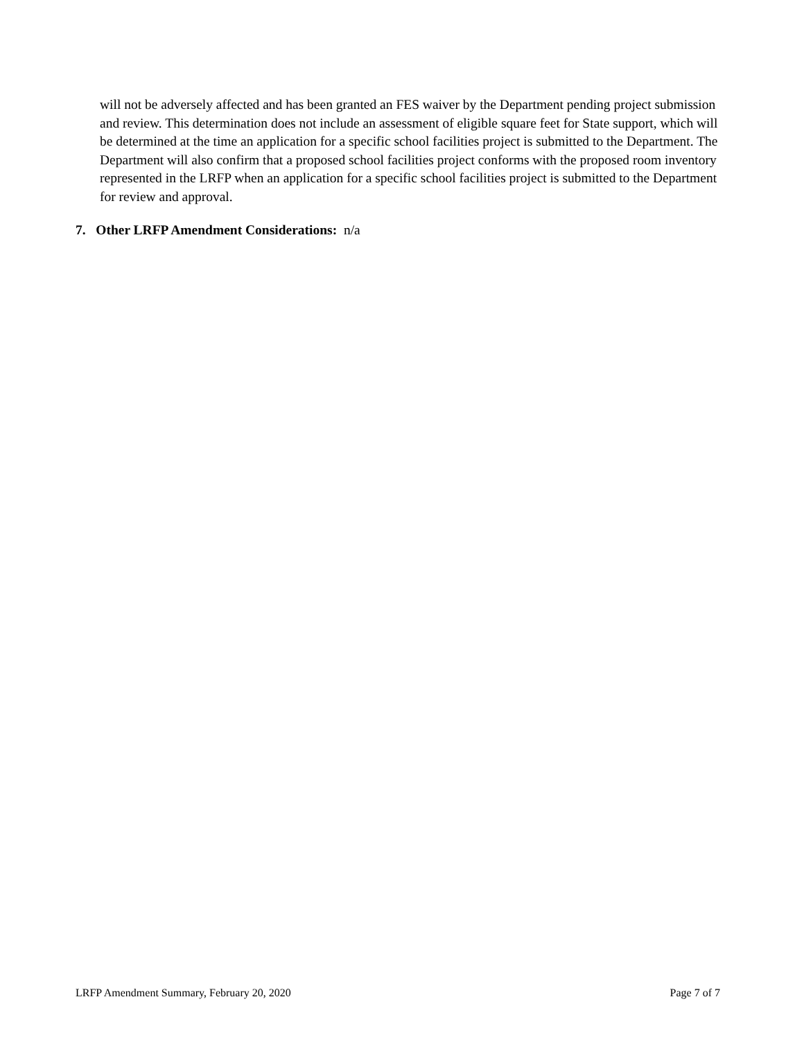will not be adversely affected and has been granted an FES waiver by the Department pending project submission and review. This determination does not include an assessment of eligible square feet for State support, which will be determined at the time an application for a specific school facilities project is submitted to the Department. The Department will also confirm that a proposed school facilities project conforms with the proposed room inventory represented in the LRFP when an application for a specific school facilities project is submitted to the Department for review and approval.
7. Other LRFP Amendment Considerations: n/a
LRFP Amendment Summary, February 20, 2020 Page 7 of 7